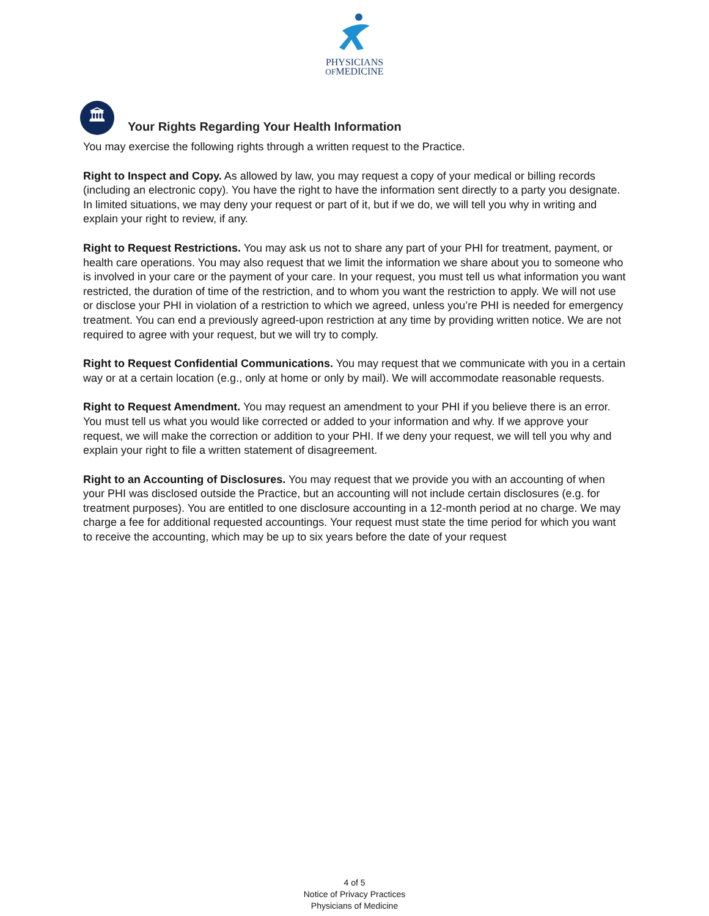PHYSICIANS
OFMEDICINE
🏛
Your Rights Regarding Your Health Information
You may exercise the following rights through a written request to the Practice.
Right to Inspect and Copy. As allowed by law, you may request a copy of your medical or billing records (including an electronic copy). You have the right to have the information sent directly to a party you designate. In limited situations, we may deny your request or part of it, but if we do, we will tell you why in writing and explain your right to review, if any.
Right to Request Restrictions. You may ask us not to share any part of your PHI for treatment, payment, or health care operations. You may also request that we limit the information we share about you to someone who is involved in your care or the payment of your care. In your request, you must tell us what information you want restricted, the duration of time of the restriction, and to whom you want the restriction to apply. We will not use or disclose your PHI in violation of a restriction to which we agreed, unless you’re PHI is needed for emergency treatment. You can end a previously agreed-upon restriction at any time by providing written notice. We are not required to agree with your request, but we will try to comply.
Right to Request Confidential Communications. You may request that we communicate with you in a certain way or at a certain location (e.g., only at home or only by mail). We will accommodate reasonable requests.
Right to Request Amendment. You may request an amendment to your PHI if you believe there is an error. You must tell us what you would like corrected or added to your information and why. If we approve your request, we will make the correction or addition to your PHI. If we deny your request, we will tell you why and explain your right to file a written statement of disagreement.
Right to an Accounting of Disclosures. You may request that we provide you with an accounting of when your PHI was disclosed outside the Practice, but an accounting will not include certain disclosures (e.g. for treatment purposes). You are entitled to one disclosure accounting in a 12-month period at no charge. We may charge a fee for additional requested accountings. Your request must state the time period for which you want to receive the accounting, which may be up to six years before the date of your request
4 of 5
Notice of Privacy Practices
Physicians of Medicine